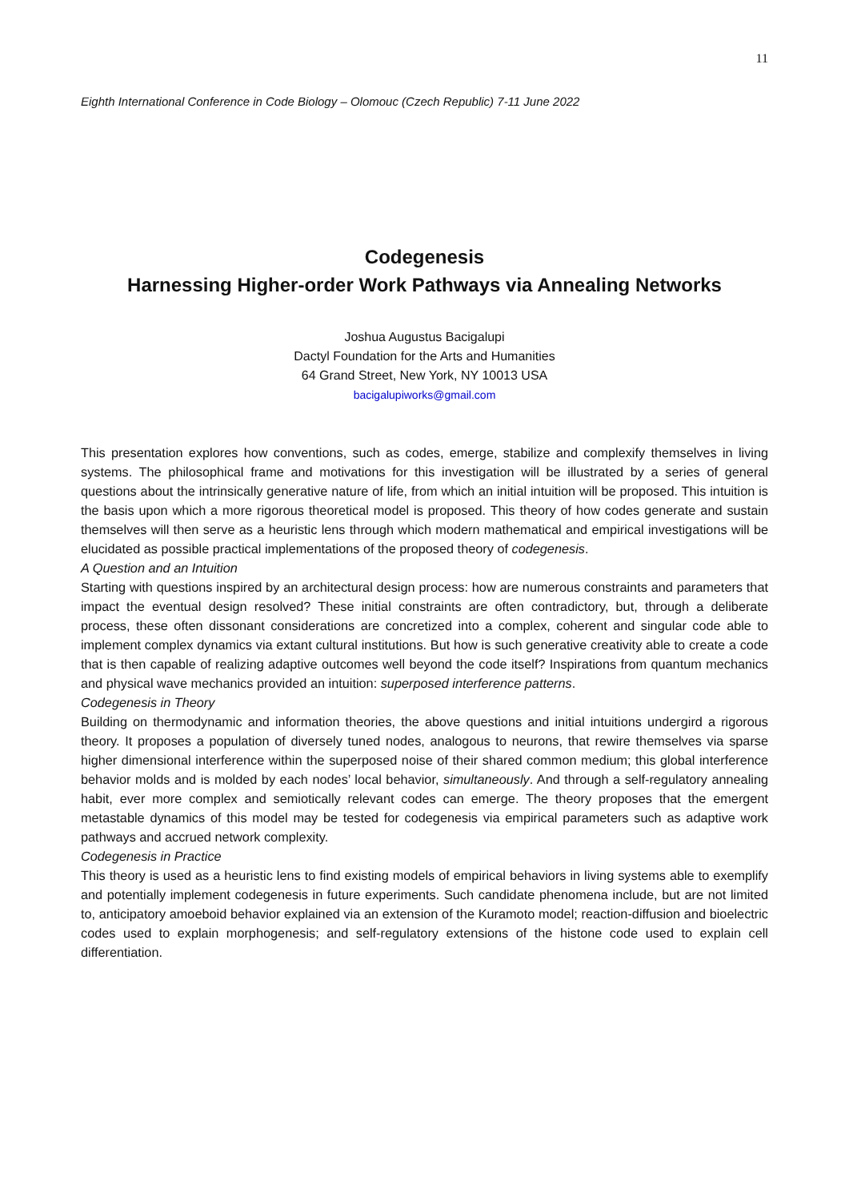11
Eighth International Conference in Code Biology – Olomouc (Czech Republic) 7-11 June 2022
Codegenesis
Harnessing Higher-order Work Pathways via Annealing Networks
Joshua Augustus Bacigalupi
Dactyl Foundation for the Arts and Humanities
64 Grand Street, New York, NY 10013 USA
bacigalupiworks@gmail.com
This presentation explores how conventions, such as codes, emerge, stabilize and complexify themselves in living systems. The philosophical frame and motivations for this investigation will be illustrated by a series of general questions about the intrinsically generative nature of life, from which an initial intuition will be proposed. This intuition is the basis upon which a more rigorous theoretical model is proposed. This theory of how codes generate and sustain themselves will then serve as a heuristic lens through which modern mathematical and empirical investigations will be elucidated as possible practical implementations of the proposed theory of codegenesis.
A Question and an Intuition
Starting with questions inspired by an architectural design process: how are numerous constraints and parameters that impact the eventual design resolved? These initial constraints are often contradictory, but, through a deliberate process, these often dissonant considerations are concretized into a complex, coherent and singular code able to implement complex dynamics via extant cultural institutions. But how is such generative creativity able to create a code that is then capable of realizing adaptive outcomes well beyond the code itself? Inspirations from quantum mechanics and physical wave mechanics provided an intuition: superposed interference patterns.
Codegenesis in Theory
Building on thermodynamic and information theories, the above questions and initial intuitions undergird a rigorous theory. It proposes a population of diversely tuned nodes, analogous to neurons, that rewire themselves via sparse higher dimensional interference within the superposed noise of their shared common medium; this global interference behavior molds and is molded by each nodes’ local behavior, simultaneously. And through a self-regulatory annealing habit, ever more complex and semiotically relevant codes can emerge. The theory proposes that the emergent metastable dynamics of this model may be tested for codegenesis via empirical parameters such as adaptive work pathways and accrued network complexity.
Codegenesis in Practice
This theory is used as a heuristic lens to find existing models of empirical behaviors in living systems able to exemplify and potentially implement codegenesis in future experiments. Such candidate phenomena include, but are not limited to, anticipatory amoeboid behavior explained via an extension of the Kuramoto model; reaction-diffusion and bioelectric codes used to explain morphogenesis; and self-regulatory extensions of the histone code used to explain cell differentiation.